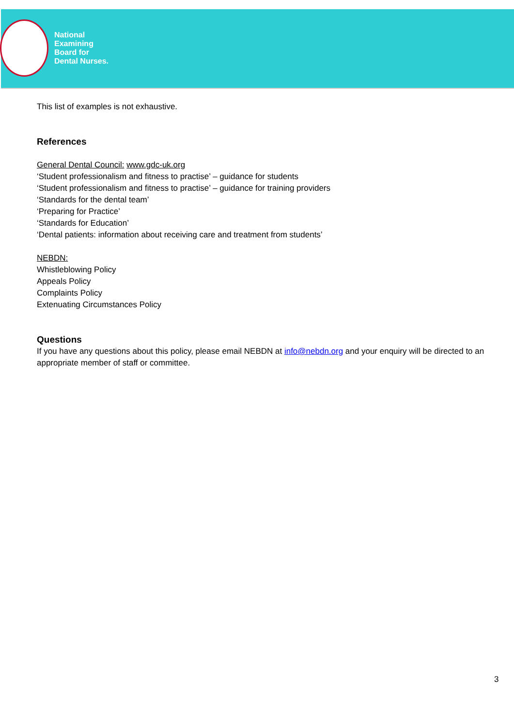National
Examining
Board for
Dental Nurses.
This list of examples is not exhaustive.
References
General Dental Council: www.gdc-uk.org
‘Student professionalism and fitness to practise’ – guidance for students
‘Student professionalism and fitness to practise’ – guidance for training providers
‘Standards for the dental team’
‘Preparing for Practice’
‘Standards for Education’
‘Dental patients: information about receiving care and treatment from students’
NEBDN:
Whistleblowing Policy
Appeals Policy
Complaints Policy
Extenuating Circumstances Policy
Questions
If you have any questions about this policy, please email NEBDN at info@nebdn.org and your enquiry will be directed to an appropriate member of staff or committee.
3